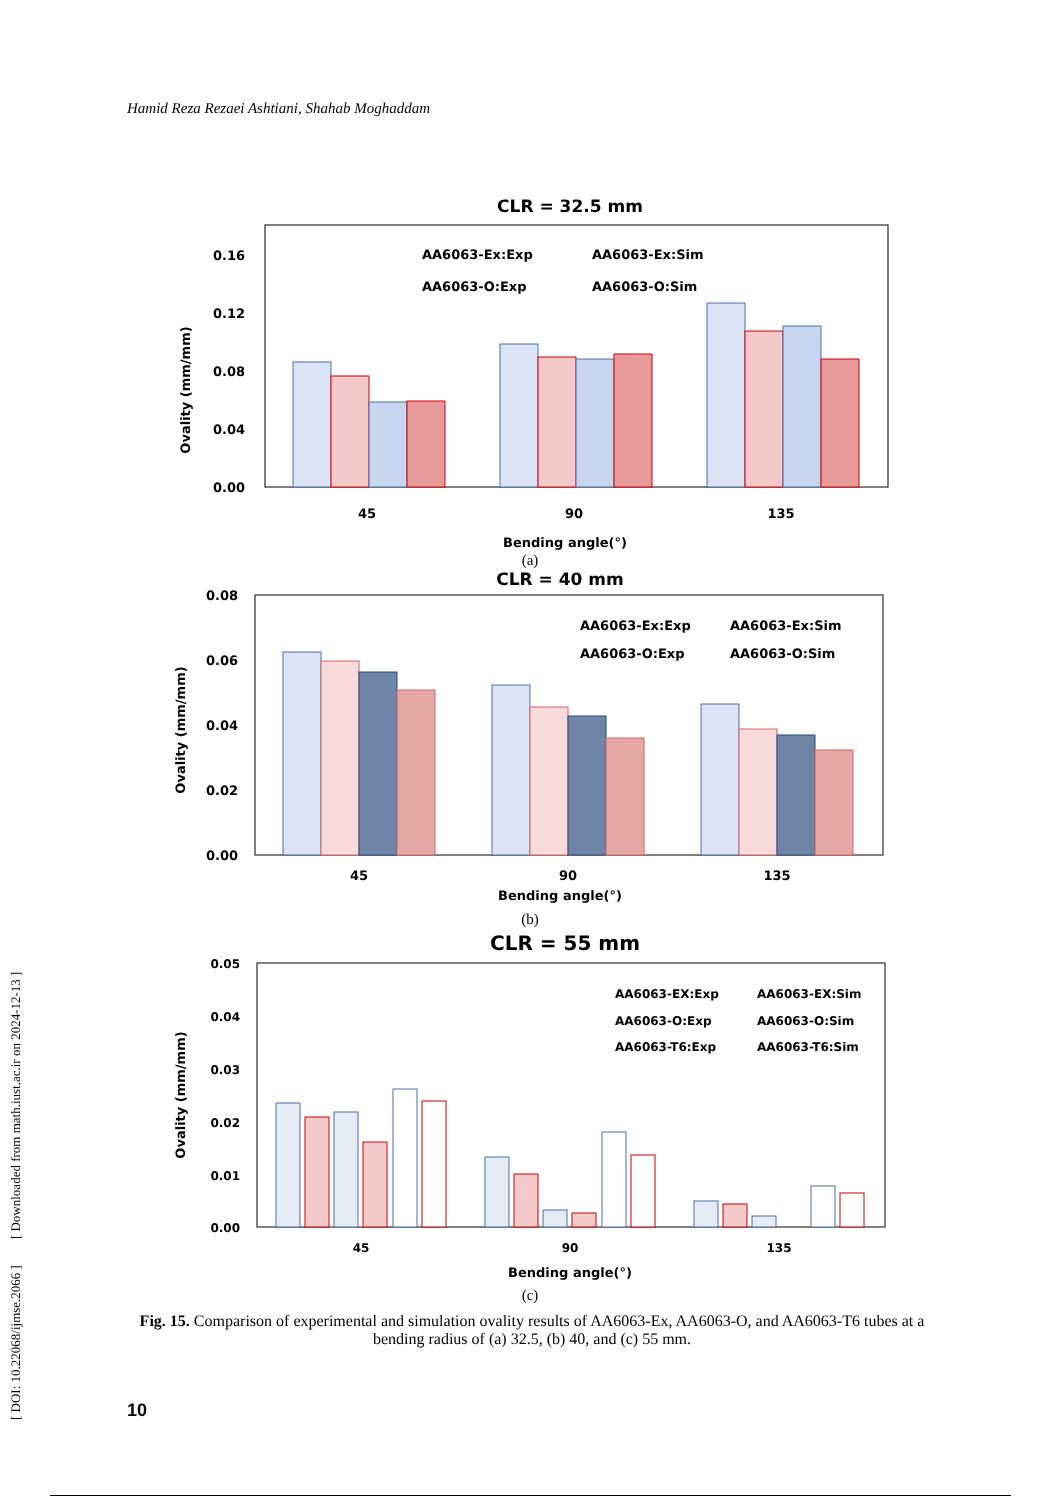Hamid Reza Rezaei Ashtiani, Shahab Moghaddam
[ DOI: 10.22068/ijmse.2066 ] [ Downloaded from math.iust.ac.ir on 2024-12-13 ]
CLR = 32.5 mm
0.16
0.12
0.08
0.04
0.00
Ovality (mm/mm)
AA6063-Ex:Exp
AA6063-Ex:Sim
AA6063-O:Exp
AA6063-O:Sim
45
90
135
Bending angle(°)
(a)
CLR = 40 mm
0.08
0.06
0.04
0.02
0.00
Ovality (mm/mm)
AA6063-Ex:Exp
AA6063-Ex:Sim
AA6063-O:Exp
AA6063-O:Sim
45
90
135
Bending angle(°)
(b)
CLR = 55 mm
0.05
0.04
0.03
0.02
0.01
0.00
Ovality (mm/mm)
AA6063-EX:Exp
AA6063-EX:Sim
AA6063-O:Exp
AA6063-O:Sim
AA6063-T6:Exp
AA6063-T6:Sim
45
90
135
Bending angle(°)
(c)
Fig. 15. Comparison of experimental and simulation ovality results of AA6063-Ex, AA6063-O, and AA6063-T6 tubes at a bending radius of (a) 32.5, (b) 40, and (c) 55 mm.
10